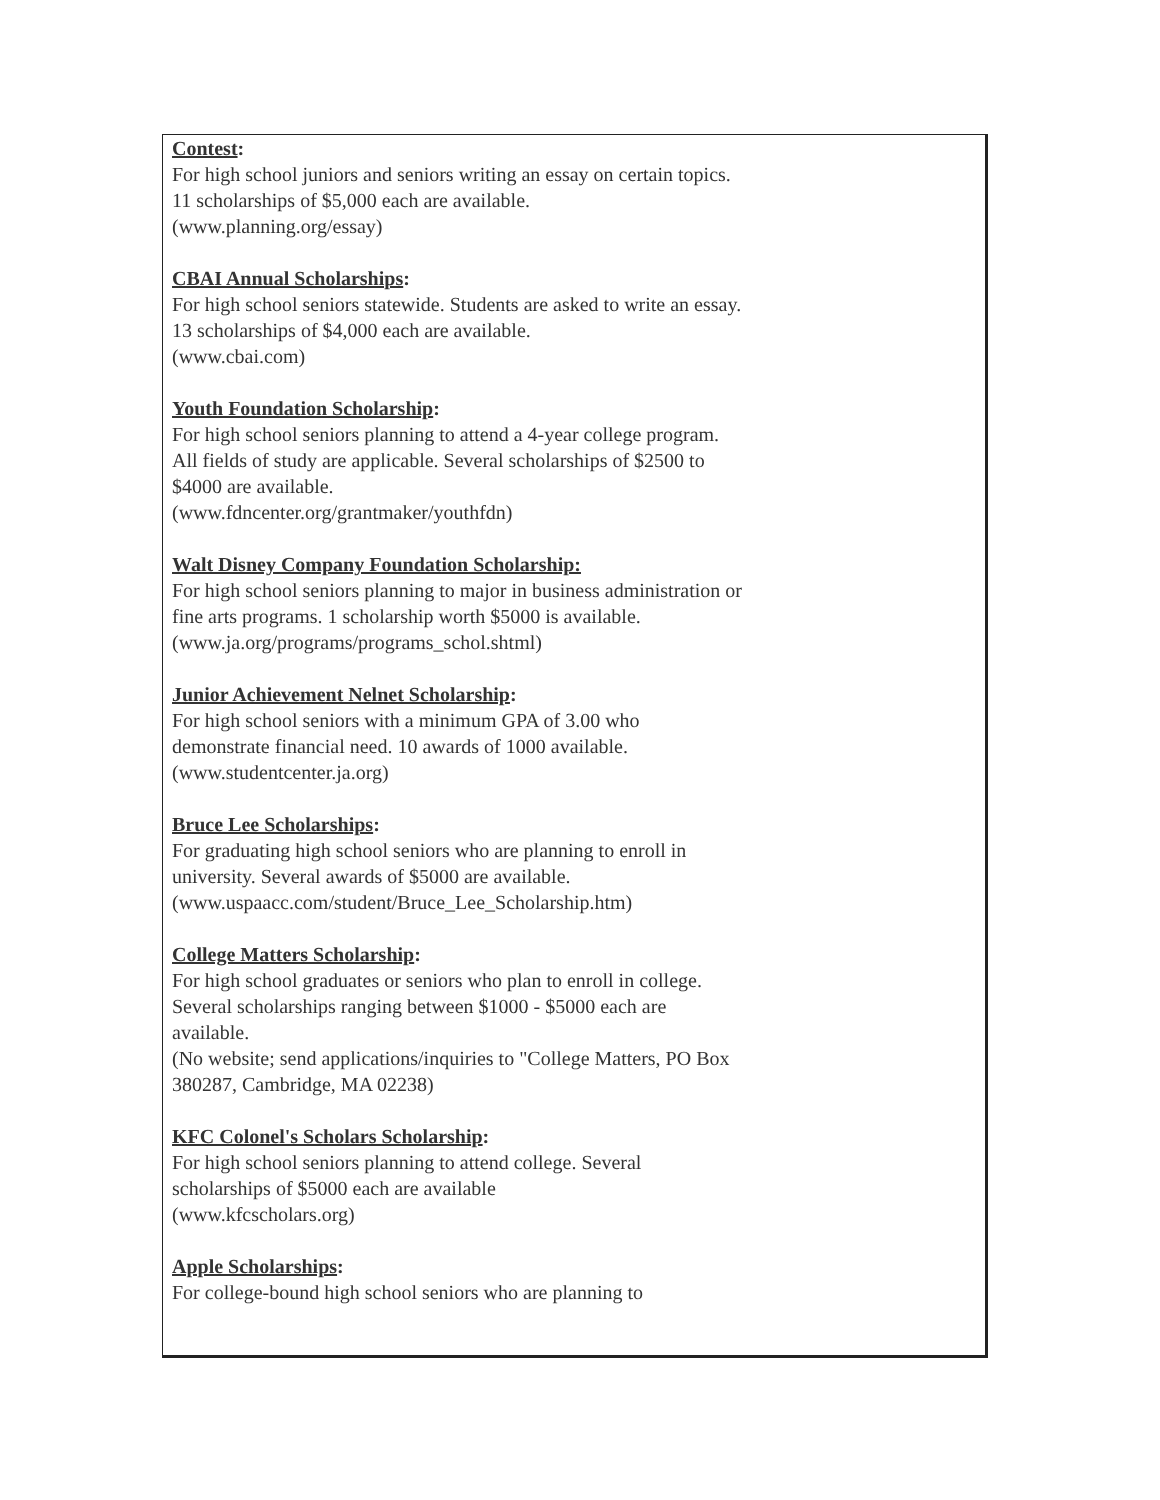Contest:
For high school juniors and seniors writing an essay on certain topics. 11 scholarships of $5,000 each are available.
(www.planning.org/essay)
CBAI Annual Scholarships:
For high school seniors statewide. Students are asked to write an essay. 13 scholarships of $4,000 each are available.
(www.cbai.com)
Youth Foundation Scholarship:
For high school seniors planning to attend a 4-year college program. All fields of study are applicable. Several scholarships of $2500 to $4000 are available.
(www.fdncenter.org/grantmaker/youthfdn)
Walt Disney Company Foundation Scholarship:
For high school seniors planning to major in business administration or fine arts programs. 1 scholarship worth $5000 is available.
(www.ja.org/programs/programs_schol.shtml)
Junior Achievement Nelnet Scholarship:
For high school seniors with a minimum GPA of 3.00 who demonstrate financial need. 10 awards of 1000 available.
(www.studentcenter.ja.org)
Bruce Lee Scholarships:
For graduating high school seniors who are planning to enroll in university. Several awards of $5000 are available.
(www.uspaacc.com/student/Bruce_Lee_Scholarship.htm)
College Matters Scholarship:
For high school graduates or seniors who plan to enroll in college. Several scholarships ranging between $1000 - $5000 each are available.
(No website; send applications/inquiries to "College Matters, PO Box 380287, Cambridge, MA 02238)
KFC Colonel's Scholars Scholarship:
For high school seniors planning to attend college. Several scholarships of $5000 each are available
(www.kfcscholars.org)
Apple Scholarships:
For college-bound high school seniors who are planning to